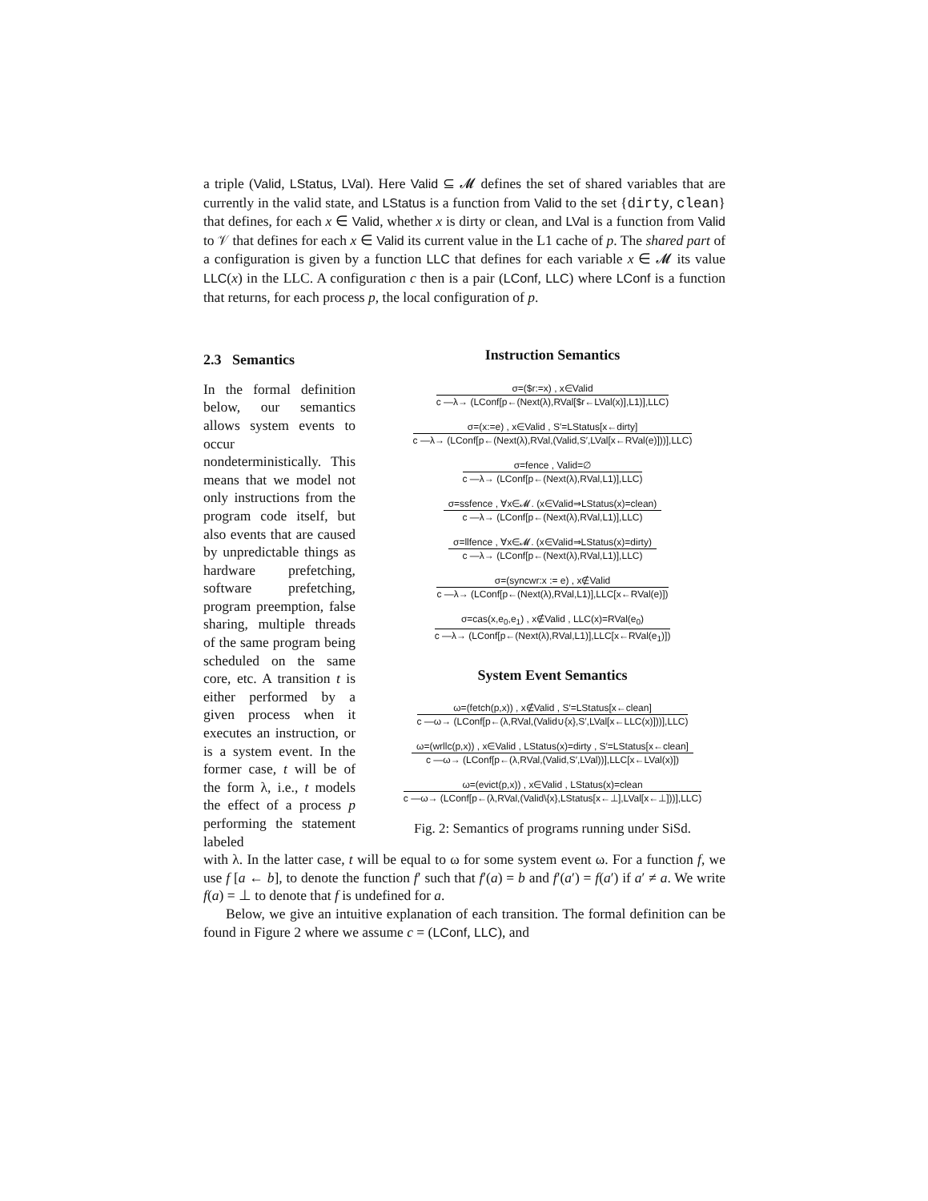a triple (Valid, LStatus, LVal). Here Valid ⊆ 𝓜 defines the set of shared variables that are currently in the valid state, and LStatus is a function from Valid to the set {dirty, clean} that defines, for each x ∈ Valid, whether x is dirty or clean, and LVal is a function from Valid to 𝒱 that defines for each x ∈ Valid its current value in the L1 cache of p. The shared part of a configuration is given by a function LLC that defines for each variable x ∈ 𝓜 its value LLC(x) in the LLC. A configuration c then is a pair (LConf, LLC) where LConf is a function that returns, for each process p, the local configuration of p.
2.3 Semantics
In the formal definition below, our semantics allows system events to occur nondeterministically. This means that we model not only instructions from the program code itself, but also events that are caused by unpredictable things as hardware prefetching, software prefetching, program preemption, false sharing, multiple threads of the same program being scheduled on the same core, etc. A transition t is either performed by a given process when it executes an instruction, or is a system event. In the former case, t will be of the form λ, i.e., t models the effect of a process p performing the statement labeled
Instruction Semantics
σ=($r:=x) , x∈Valid
c —λ→ (LConf[p←(Next(λ),RVal[$r←LVal(x)],L1)],LLC)
σ=(x:=e) , x∈Valid , S′=LStatus[x←dirty]
c —λ→ (LConf[p←(Next(λ),RVal,(Valid,S′,LVal[x←RVal(e)]))],LLC)
σ=fence , Valid=∅
c —λ→ (LConf[p←(Next(λ),RVal,L1)],LLC)
σ=ssfence , ∀x∈𝓜. (x∈Valid⇒LStatus(x)=clean)
c —λ→ (LConf[p←(Next(λ),RVal,L1)],LLC)
σ=llfence , ∀x∈𝓜. (x∈Valid⇒LStatus(x)=dirty)
c —λ→ (LConf[p←(Next(λ),RVal,L1)],LLC)
σ=(syncwr:x := e) , x∉Valid
c —λ→ (LConf[p←(Next(λ),RVal,L1)],LLC[x←RVal(e)])
σ=cas(x,e<sub>0</sub>,e<sub>1</sub>) , x∉Valid , LLC(x)=RVal(e<sub>0</sub>)
c —λ→ (LConf[p←(Next(λ),RVal,L1)],LLC[x←RVal(e<sub>1</sub>)])
System Event Semantics
ω=(fetch(p,x)) , x∉Valid , S′=LStatus[x←clean]
c —ω→ (LConf[p←(λ,RVal,(Valid∪{x},S′,LVal[x←LLC(x)]))],LLC)
ω=(wrllc(p,x)) , x∈Valid , LStatus(x)=dirty , S′=LStatus[x←clean]
c —ω→ (LConf[p←(λ,RVal,(Valid,S′,LVal))],LLC[x←LVal(x)])
ω=(evict(p,x)) , x∈Valid , LStatus(x)=clean
c —ω→ (LConf[p←(λ,RVal,(Valid\{x},LStatus[x←⊥],LVal[x←⊥]))],LLC)
Fig. 2: Semantics of programs running under SiSd.
with λ. In the latter case, t will be equal to ω for some system event ω. For a function f, we use f [a ← b], to denote the function f′ such that f′(a) = b and f′(a′) = f(a′) if a′ ≠ a. We write f(a) = ⊥ to denote that f is undefined for a.
Below, we give an intuitive explanation of each transition. The formal definition can be found in Figure 2 where we assume c = (LConf, LLC), and